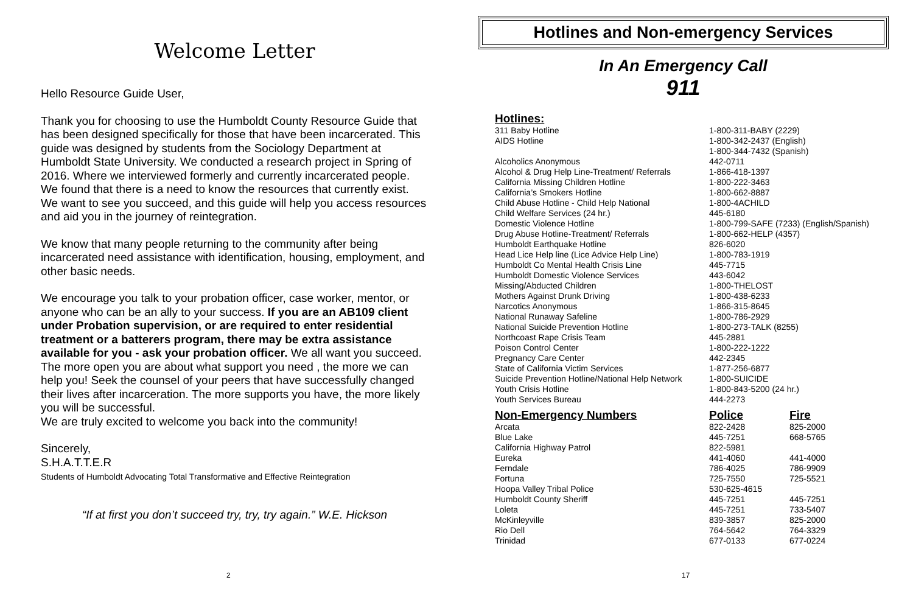Welcome Letter
Hello Resource Guide User,
Thank you for choosing to use the Humboldt County Resource Guide that has been designed specifically for those that have been incarcerated. This guide was designed by students from the Sociology Department at Humboldt State University. We conducted a research project in Spring of 2016. Where we interviewed formerly and currently incarcerated people. We found that there is a need to know the resources that currently exist. We want to see you succeed, and this guide will help you access resources and aid you in the journey of reintegration.
We know that many people returning to the community after being incarcerated need assistance with identification, housing, employment, and other basic needs.
We encourage you talk to your probation officer, case worker, mentor, or anyone who can be an ally to your success. If you are an AB109 client under Probation supervision, or are required to enter residential treatment or a batterers program, there may be extra assistance available for you - ask your probation officer. We all want you succeed. The more open you are about what support you need , the more we can help you! Seek the counsel of your peers that have successfully changed their lives after incarceration. The more supports you have, the more likely you will be successful.
We are truly excited to welcome you back into the community!
Sincerely,
S.H.A.T.T.E.R
Students of Humboldt Advocating Total Transformative and Effective Reintegration
“If at first you don’t succeed try, try, try again.” W.E. Hickson
2
Hotlines and Non-emergency Services
In An Emergency Call
911
| Hotlines: | | |
| --- | --- | --- |
| 311 Baby Hotline | 1-800-311-BABY (2229) | |
| AIDS Hotline | 1-800-342-2437 (English) 1-800-344-7432 (Spanish) | |
| Alcoholics Anonymous | 442-0711 | |
| Alcohol & Drug Help Line-Treatment/ Referrals | 1-866-418-1397 | |
| California Missing Children Hotline | 1-800-222-3463 | |
| California’s Smokers Hotline | 1-800-662-8887 | |
| Child Abuse Hotline - Child Help National | 1-800-4ACHILD | |
| Child Welfare Services (24 hr.) | 445-6180 | |
| Domestic Violence Hotline | 1-800-799-SAFE (7233) (English/Spanish) | |
| Drug Abuse Hotline-Treatment/ Referrals | 1-800-662-HELP (4357) | |
| Humboldt Earthquake Hotline | 826-6020 | |
| Head Lice Help line (Lice Advice Help Line) | 1-800-783-1919 | |
| Humboldt Co Mental Health Crisis Line | 445-7715 | |
| Humboldt Domestic Violence Services | 443-6042 | |
| Missing/Abducted Children | 1-800-THELOST | |
| Mothers Against Drunk Driving | 1-800-438-6233 | |
| Narcotics Anonymous | 1-866-315-8645 | |
| National Runaway Safeline | 1-800-786-2929 | |
| National Suicide Prevention Hotline | 1-800-273-TALK (8255) | |
| Northcoast Rape Crisis Team | 445-2881 | |
| Poison Control Center | 1-800-222-1222 | |
| Pregnancy Care Center | 442-2345 | |
| State of California Victim Services | 1-877-256-6877 | |
| Suicide Prevention Hotline/National Help Network | 1-800-SUICIDE | |
| Youth Crisis Hotline | 1-800-843-5200 (24 hr.) | |
| Youth Services Bureau | 444-2273 | |
| Non-Emergency Numbers | Police | Fire |
| Arcata | 822-2428 | 825-2000 |
| Blue Lake | 445-7251 | 668-5765 |
| California Highway Patrol | 822-5981 | |
| Eureka | 441-4060 | 441-4000 |
| Ferndale | 786-4025 | 786-9909 |
| Fortuna | 725-7550 | 725-5521 |
| Hoopa Valley Tribal Police | 530-625-4615 | |
| Humboldt County Sheriff | 445-7251 | 445-7251 |
| Loleta | 445-7251 | 733-5407 |
| McKinleyville | 839-3857 | 825-2000 |
| Rio Dell | 764-5642 | 764-3329 |
| Trinidad | 677-0133 | 677-0224 |
17